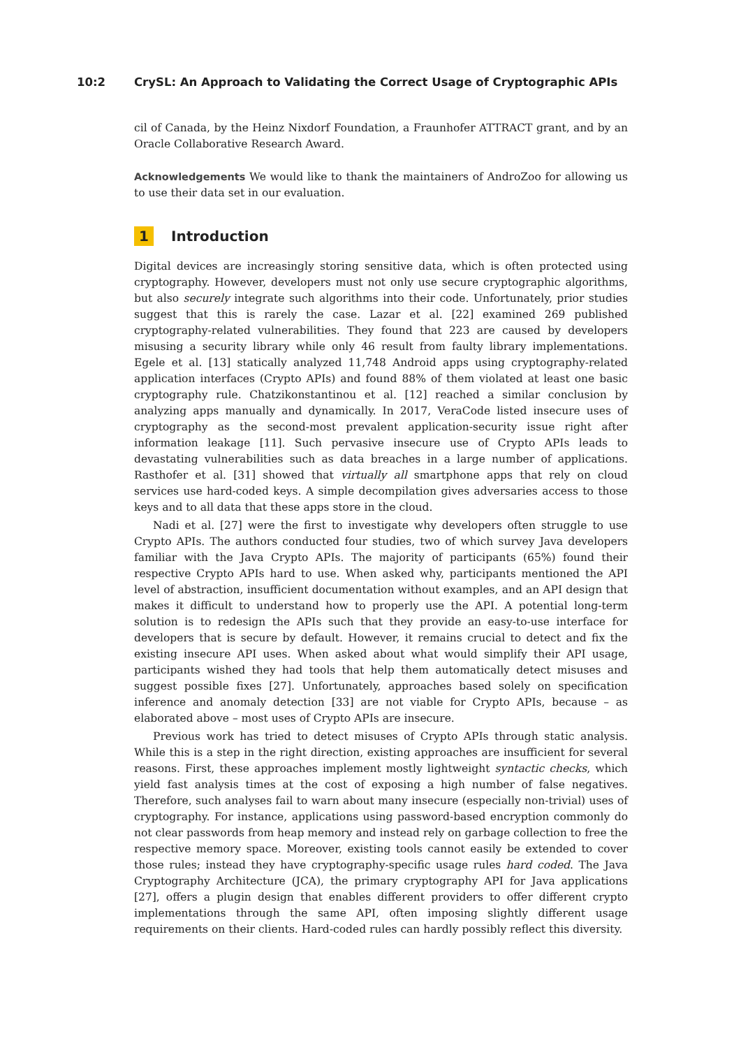10:2 CrySL: An Approach to Validating the Correct Usage of Cryptographic APIs
cil of Canada, by the Heinz Nixdorf Foundation, a Fraunhofer ATTRACT grant, and by an Oracle Collaborative Research Award.
Acknowledgements We would like to thank the maintainers of AndroZoo for allowing us to use their data set in our evaluation.
1 Introduction
Digital devices are increasingly storing sensitive data, which is often protected using cryptography. However, developers must not only use secure cryptographic algorithms, but also securely integrate such algorithms into their code. Unfortunately, prior studies suggest that this is rarely the case. Lazar et al. [22] examined 269 published cryptography-related vulnerabilities. They found that 223 are caused by developers misusing a security library while only 46 result from faulty library implementations. Egele et al. [13] statically analyzed 11,748 Android apps using cryptography-related application interfaces (Crypto APIs) and found 88% of them violated at least one basic cryptography rule. Chatzikonstantinou et al. [12] reached a similar conclusion by analyzing apps manually and dynamically. In 2017, VeraCode listed insecure uses of cryptography as the second-most prevalent application-security issue right after information leakage [11]. Such pervasive insecure use of Crypto APIs leads to devastating vulnerabilities such as data breaches in a large number of applications. Rasthofer et al. [31] showed that virtually all smartphone apps that rely on cloud services use hard-coded keys. A simple decompilation gives adversaries access to those keys and to all data that these apps store in the cloud.
Nadi et al. [27] were the first to investigate why developers often struggle to use Crypto APIs. The authors conducted four studies, two of which survey Java developers familiar with the Java Crypto APIs. The majority of participants (65%) found their respective Crypto APIs hard to use. When asked why, participants mentioned the API level of abstraction, insufficient documentation without examples, and an API design that makes it difficult to understand how to properly use the API. A potential long-term solution is to redesign the APIs such that they provide an easy-to-use interface for developers that is secure by default. However, it remains crucial to detect and fix the existing insecure API uses. When asked about what would simplify their API usage, participants wished they had tools that help them automatically detect misuses and suggest possible fixes [27]. Unfortunately, approaches based solely on specification inference and anomaly detection [33] are not viable for Crypto APIs, because – as elaborated above – most uses of Crypto APIs are insecure.
Previous work has tried to detect misuses of Crypto APIs through static analysis. While this is a step in the right direction, existing approaches are insufficient for several reasons. First, these approaches implement mostly lightweight syntactic checks, which yield fast analysis times at the cost of exposing a high number of false negatives. Therefore, such analyses fail to warn about many insecure (especially non-trivial) uses of cryptography. For instance, applications using password-based encryption commonly do not clear passwords from heap memory and instead rely on garbage collection to free the respective memory space. Moreover, existing tools cannot easily be extended to cover those rules; instead they have cryptography-specific usage rules hard coded. The Java Cryptography Architecture (JCA), the primary cryptography API for Java applications [27], offers a plugin design that enables different providers to offer different crypto implementations through the same API, often imposing slightly different usage requirements on their clients. Hard-coded rules can hardly possibly reflect this diversity.